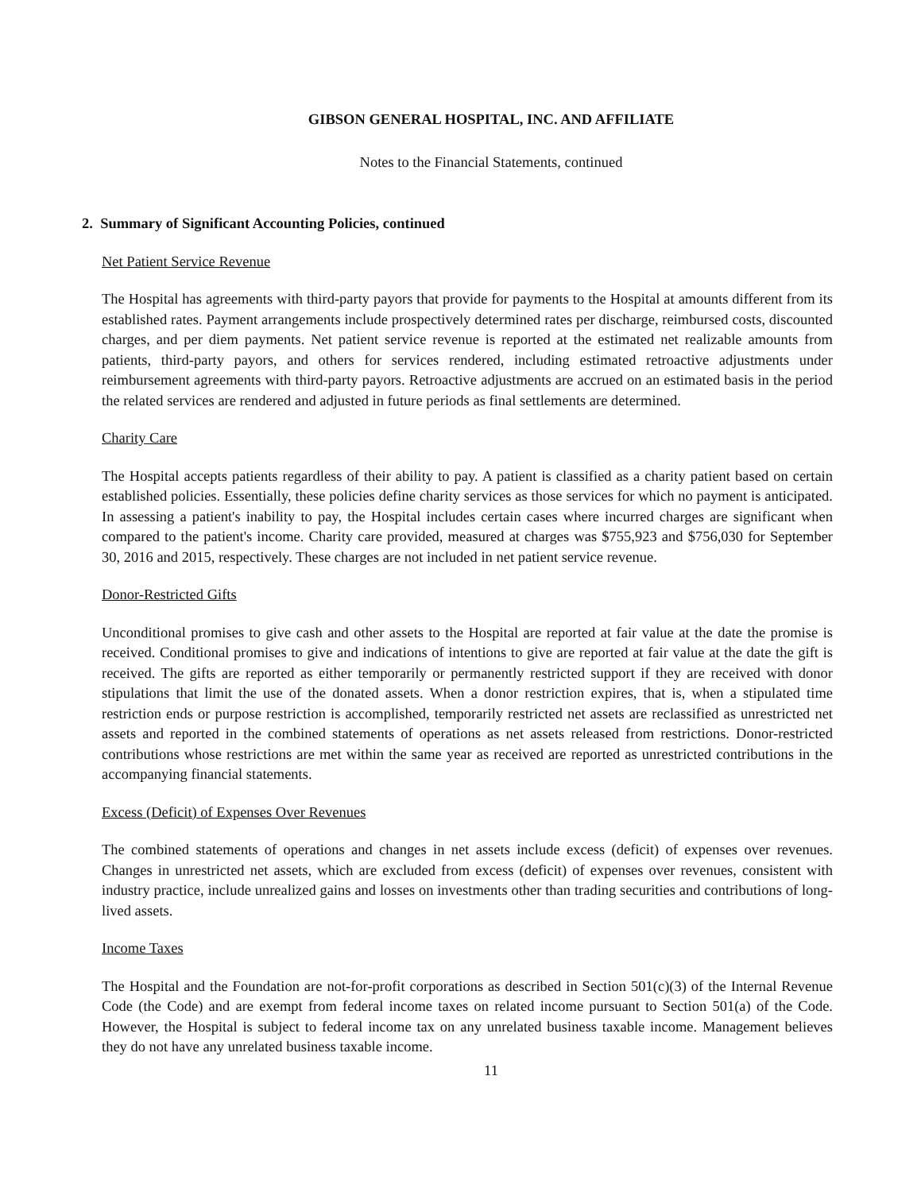GIBSON GENERAL HOSPITAL, INC. AND AFFILIATE
Notes to the Financial Statements, continued
2. Summary of Significant Accounting Policies, continued
Net Patient Service Revenue
The Hospital has agreements with third-party payors that provide for payments to the Hospital at amounts different from its established rates. Payment arrangements include prospectively determined rates per discharge, reimbursed costs, discounted charges, and per diem payments. Net patient service revenue is reported at the estimated net realizable amounts from patients, third-party payors, and others for services rendered, including estimated retroactive adjustments under reimbursement agreements with third-party payors. Retroactive adjustments are accrued on an estimated basis in the period the related services are rendered and adjusted in future periods as final settlements are determined.
Charity Care
The Hospital accepts patients regardless of their ability to pay. A patient is classified as a charity patient based on certain established policies. Essentially, these policies define charity services as those services for which no payment is anticipated. In assessing a patient's inability to pay, the Hospital includes certain cases where incurred charges are significant when compared to the patient's income. Charity care provided, measured at charges was $755,923 and $756,030 for September 30, 2016 and 2015, respectively. These charges are not included in net patient service revenue.
Donor-Restricted Gifts
Unconditional promises to give cash and other assets to the Hospital are reported at fair value at the date the promise is received. Conditional promises to give and indications of intentions to give are reported at fair value at the date the gift is received. The gifts are reported as either temporarily or permanently restricted support if they are received with donor stipulations that limit the use of the donated assets. When a donor restriction expires, that is, when a stipulated time restriction ends or purpose restriction is accomplished, temporarily restricted net assets are reclassified as unrestricted net assets and reported in the combined statements of operations as net assets released from restrictions. Donor-restricted contributions whose restrictions are met within the same year as received are reported as unrestricted contributions in the accompanying financial statements.
Excess (Deficit) of Expenses Over Revenues
The combined statements of operations and changes in net assets include excess (deficit) of expenses over revenues. Changes in unrestricted net assets, which are excluded from excess (deficit) of expenses over revenues, consistent with industry practice, include unrealized gains and losses on investments other than trading securities and contributions of long-lived assets.
Income Taxes
The Hospital and the Foundation are not-for-profit corporations as described in Section 501(c)(3) of the Internal Revenue Code (the Code) and are exempt from federal income taxes on related income pursuant to Section 501(a) of the Code. However, the Hospital is subject to federal income tax on any unrelated business taxable income. Management believes they do not have any unrelated business taxable income.
11